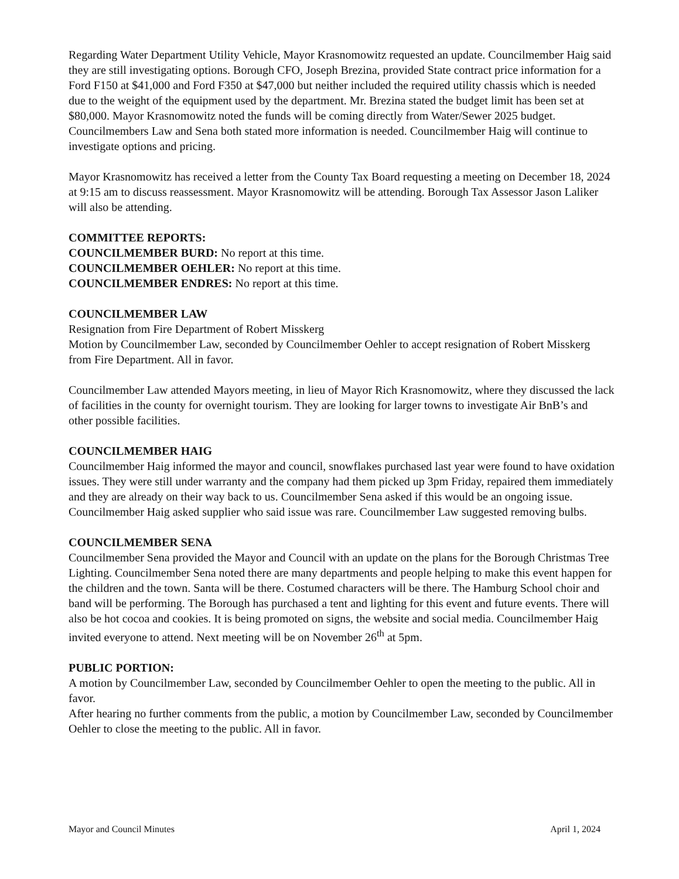Regarding Water Department Utility Vehicle, Mayor Krasnomowitz requested an update. Councilmember Haig said they are still investigating options. Borough CFO, Joseph Brezina, provided State contract price information for a Ford F150 at $41,000 and Ford F350 at $47,000 but neither included the required utility chassis which is needed due to the weight of the equipment used by the department. Mr. Brezina stated the budget limit has been set at $80,000. Mayor Krasnomowitz noted the funds will be coming directly from Water/Sewer 2025 budget. Councilmembers Law and Sena both stated more information is needed. Councilmember Haig will continue to investigate options and pricing.
Mayor Krasnomowitz has received a letter from the County Tax Board requesting a meeting on December 18, 2024 at 9:15 am to discuss reassessment. Mayor Krasnomowitz will be attending. Borough Tax Assessor Jason Laliker will also be attending.
COMMITTEE REPORTS:
COUNCILMEMBER BURD: No report at this time.
COUNCILMEMBER OEHLER: No report at this time.
COUNCILMEMBER ENDRES: No report at this time.
COUNCILMEMBER LAW
Resignation from Fire Department of Robert Misskerg
Motion by Councilmember Law, seconded by Councilmember Oehler to accept resignation of Robert Misskerg from Fire Department. All in favor.
Councilmember Law attended Mayors meeting, in lieu of Mayor Rich Krasnomowitz, where they discussed the lack of facilities in the county for overnight tourism. They are looking for larger towns to investigate Air BnB’s and other possible facilities.
COUNCILMEMBER HAIG
Councilmember Haig informed the mayor and council, snowflakes purchased last year were found to have oxidation issues. They were still under warranty and the company had them picked up 3pm Friday, repaired them immediately and they are already on their way back to us. Councilmember Sena asked if this would be an ongoing issue. Councilmember Haig asked supplier who said issue was rare. Councilmember Law suggested removing bulbs.
COUNCILMEMBER SENA
Councilmember Sena provided the Mayor and Council with an update on the plans for the Borough Christmas Tree Lighting. Councilmember Sena noted there are many departments and people helping to make this event happen for the children and the town. Santa will be there. Costumed characters will be there. The Hamburg School choir and band will be performing. The Borough has purchased a tent and lighting for this event and future events. There will also be hot cocoa and cookies. It is being promoted on signs, the website and social media. Councilmember Haig invited everyone to attend. Next meeting will be on November 26<sup>th</sup> at 5pm.
PUBLIC PORTION:
A motion by Councilmember Law, seconded by Councilmember Oehler to open the meeting to the public. All in favor.
After hearing no further comments from the public, a motion by Councilmember Law, seconded by Councilmember Oehler to close the meeting to the public. All in favor.
Mayor and Council Minutes April 1, 2024